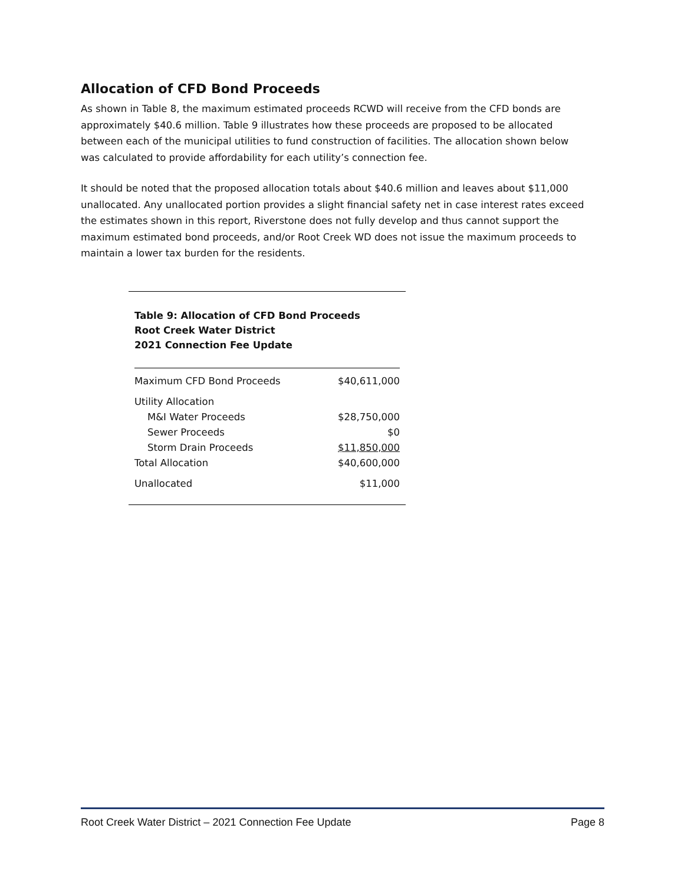Allocation of CFD Bond Proceeds
As shown in Table 8, the maximum estimated proceeds RCWD will receive from the CFD bonds are approximately $40.6 million. Table 9 illustrates how these proceeds are proposed to be allocated between each of the municipal utilities to fund construction of facilities. The allocation shown below was calculated to provide affordability for each utility’s connection fee.
It should be noted that the proposed allocation totals about $40.6 million and leaves about $11,000 unallocated. Any unallocated portion provides a slight financial safety net in case interest rates exceed the estimates shown in this report, Riverstone does not fully develop and thus cannot support the maximum estimated bond proceeds, and/or Root Creek WD does not issue the maximum proceeds to maintain a lower tax burden for the residents.
Table 9: Allocation of CFD Bond Proceeds
Root Creek Water District
2021 Connection Fee Update
| Maximum CFD Bond Proceeds | $40,611,000 |
| Utility Allocation | |
| M&I Water Proceeds | $28,750,000 |
| Sewer Proceeds | $0 |
| Storm Drain Proceeds | $11,850,000 |
| Total Allocation | $40,600,000 |
| Unallocated | $11,000 |
Root Creek Water District – 2021 Connection Fee Update Page 8